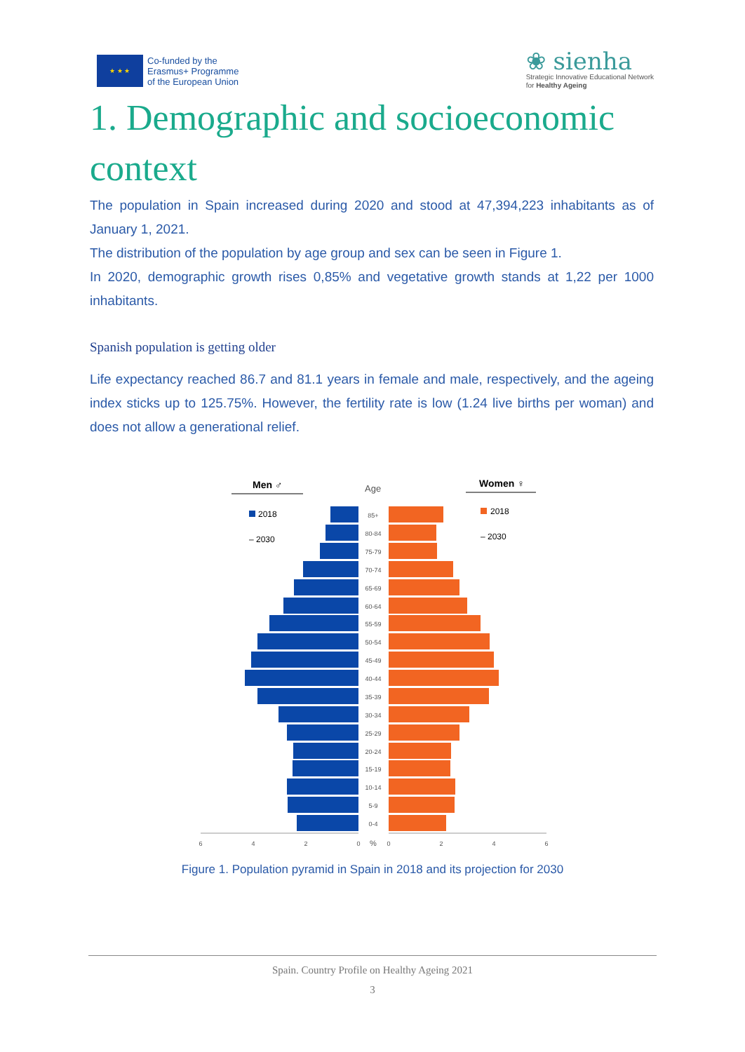★ ★ ★
Co-funded by the
Erasmus+ Programme
of the European Union
❀ sienha
Strategic Innovative Educational Network
for Healthy Ageing
1. Demographic and socioeconomic context
The population in Spain increased during 2020 and stood at 47,394,223 inhabitants as of January 1, 2021.
The distribution of the population by age group and sex can be seen in Figure 1.
In 2020, demographic growth rises 0,85% and vegetative growth stands at 1,22 per 1000 inhabitants.
Spanish population is getting older
Life expectancy reached 86.7 and 81.1 years in female and male, respectively, and the ageing index sticks up to 125.75%. However, the fertility rate is low (1.24 live births per woman) and does not allow a generational relief.
Men ♂
Age
Women ♀
2018
– 2030
2018
– 2030
85+
80-84
75-79
70-74
65-69
60-64
55-59
50-54
45-49
40-44
35-39
30-34
25-29
20-24
15-19
10-14
5-9
0-4
6
4
2
0
%
0
2
4
6
Figure 1. Population pyramid in Spain in 2018 and its projection for 2030
Spain. Country Profile on Healthy Ageing 2021
3